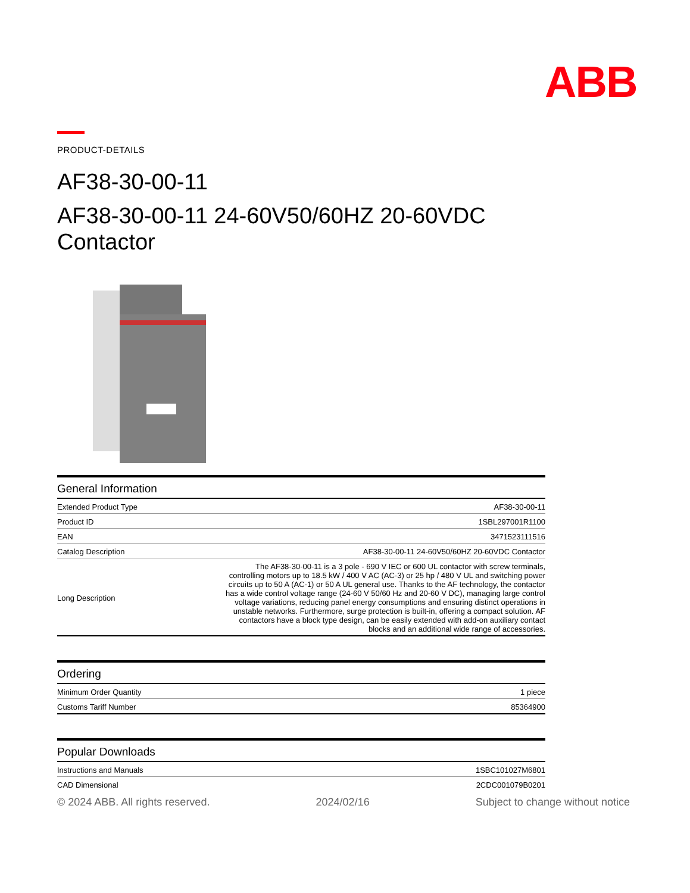ABB
PRODUCT-DETAILS
AF38-30-00-11
AF38-30-00-11 24-60V50/60HZ 20-60VDC Contactor
General Information
| Extended Product Type | AF38-30-00-11 |
| Product ID | 1SBL297001R1100 |
| EAN | 3471523111516 |
| Catalog Description | AF38-30-00-11 24-60V50/60HZ 20-60VDC Contactor |
| Long Description | The AF38-30-00-11 is a 3 pole - 690 V IEC or 600 UL contactor with screw terminals, controlling motors up to 18.5 kW / 400 V AC (AC-3) or 25 hp / 480 V UL and switching power circuits up to 50 A (AC-1) or 50 A UL general use. Thanks to the AF technology, the contactor has a wide control voltage range (24-60 V 50/60 Hz and 20-60 V DC), managing large control voltage variations, reducing panel energy consumptions and ensuring distinct operations in unstable networks. Furthermore, surge protection is built-in, offering a compact solution. AF contactors have a block type design, can be easily extended with add-on auxiliary contact blocks and an additional wide range of accessories. |
Ordering
| Minimum Order Quantity | 1 piece |
| Customs Tariff Number | 85364900 |
Popular Downloads
| Instructions and Manuals | 1SBC101027M6801 |
| CAD Dimensional | 2CDC001079B0201 |
© 2024 ABB. All rights reserved. 2024/02/16 Subject to change without notice